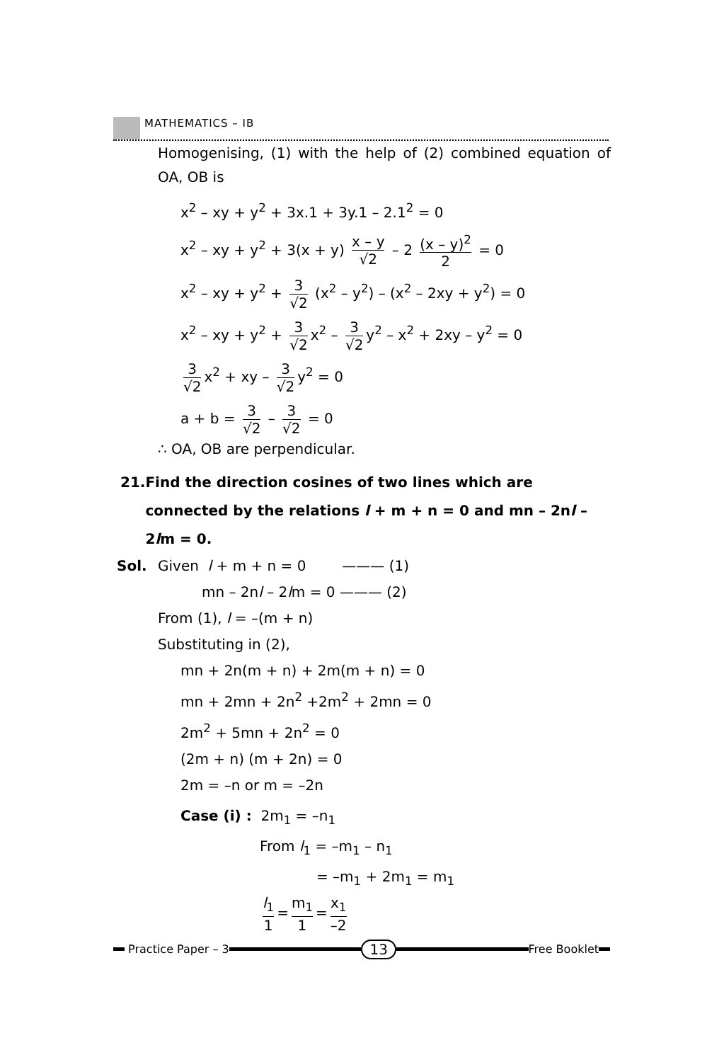MATHEMATICS – IB
Homogenising, (1) with the help of (2) combined equation of OA, OB is
x<sup>2</sup> – xy + y<sup>2</sup> + 3x.1 + 3y.1 – 2.1<sup>2</sup> = 0
x<sup>2</sup> – xy + y<sup>2</sup> + 3(x + y) x – y √2 – 2 (x – y)<sup>2</sup> 2 = 0
x<sup>2</sup> – xy + y<sup>2</sup> + 3 √2 (x<sup>2</sup> – y<sup>2</sup>) – (x<sup>2</sup> – 2xy + y<sup>2</sup>) = 0
x<sup>2</sup> – xy + y<sup>2</sup> + 3 √2 x<sup>2</sup> – 3 √2 y<sup>2</sup> – x<sup>2</sup> + 2xy – y<sup>2</sup> = 0
3 √2 x<sup>2</sup> + xy – 3 √2 y<sup>2</sup> = 0
a + b = 3 √2 – 3 √2 = 0
∴ OA, OB are perpendicular.
21. Find the direction cosines of two lines which are connected by the relations l + m + n = 0 and mn – 2nl – 2lm = 0.
Sol. Given l + m + n = 0 ——— (1)
mn – 2nl – 2lm = 0 ——— (2)
From (1), l = –(m + n)
Substituting in (2),
mn + 2n(m + n) + 2m(m + n) = 0
mn + 2mn + 2n<sup>2</sup> +2m<sup>2</sup> + 2mn = 0
2m<sup>2</sup> + 5mn + 2n<sup>2</sup> = 0
(2m + n) (m + 2n) = 0
2m = –n or m = –2n
Case (i) : 2m<sub>1</sub> = –n<sub>1</sub>
From l<sub>1</sub> = –m<sub>1</sub> – n<sub>1</sub>
= –m<sub>1</sub> + 2m<sub>1</sub> = m<sub>1</sub>
l<sub>1</sub> 1 = m<sub>1</sub> 1 = x<sub>1</sub> –2
Practice Paper – 3
13
Free Booklet